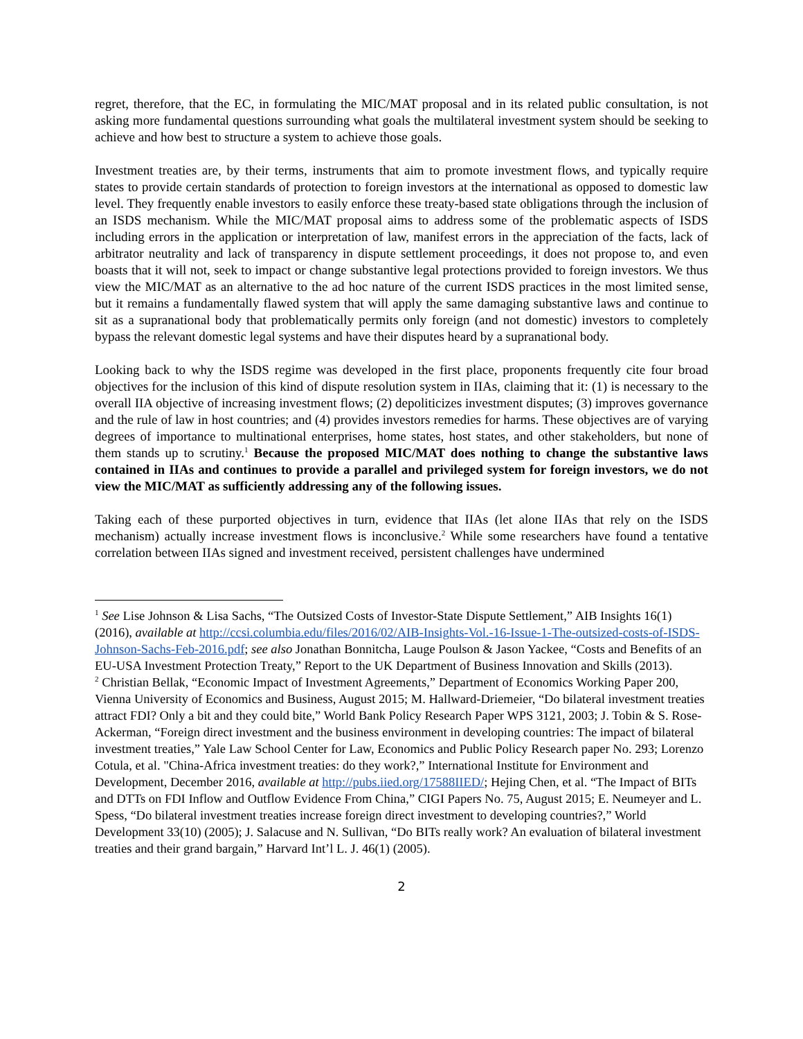regret, therefore, that the EC, in formulating the MIC/MAT proposal and in its related public consultation, is not asking more fundamental questions surrounding what goals the multilateral investment system should be seeking to achieve and how best to structure a system to achieve those goals.
Investment treaties are, by their terms, instruments that aim to promote investment flows, and typically require states to provide certain standards of protection to foreign investors at the international as opposed to domestic law level. They frequently enable investors to easily enforce these treaty-based state obligations through the inclusion of an ISDS mechanism. While the MIC/MAT proposal aims to address some of the problematic aspects of ISDS including errors in the application or interpretation of law, manifest errors in the appreciation of the facts, lack of arbitrator neutrality and lack of transparency in dispute settlement proceedings, it does not propose to, and even boasts that it will not, seek to impact or change substantive legal protections provided to foreign investors. We thus view the MIC/MAT as an alternative to the ad hoc nature of the current ISDS practices in the most limited sense, but it remains a fundamentally flawed system that will apply the same damaging substantive laws and continue to sit as a supranational body that problematically permits only foreign (and not domestic) investors to completely bypass the relevant domestic legal systems and have their disputes heard by a supranational body.
Looking back to why the ISDS regime was developed in the first place, proponents frequently cite four broad objectives for the inclusion of this kind of dispute resolution system in IIAs, claiming that it: (1) is necessary to the overall IIA objective of increasing investment flows; (2) depoliticizes investment disputes; (3) improves governance and the rule of law in host countries; and (4) provides investors remedies for harms. These objectives are of varying degrees of importance to multinational enterprises, home states, host states, and other stakeholders, but none of them stands up to scrutiny.<sup>1</sup> Because the proposed MIC/MAT does nothing to change the substantive laws contained in IIAs and continues to provide a parallel and privileged system for foreign investors, we do not view the MIC/MAT as sufficiently addressing any of the following issues.
Taking each of these purported objectives in turn, evidence that IIAs (let alone IIAs that rely on the ISDS mechanism) actually increase investment flows is inconclusive.<sup>2</sup> While some researchers have found a tentative correlation between IIAs signed and investment received, persistent challenges have undermined
<sup>1</sup> See Lise Johnson & Lisa Sachs, “The Outsized Costs of Investor-State Dispute Settlement,” AIB Insights 16(1) (2016), available at http://ccsi.columbia.edu/files/2016/02/AIB-Insights-Vol.-16-Issue-1-The-outsized-costs-of-ISDS-Johnson-Sachs-Feb-2016.pdf; see also Jonathan Bonnitcha, Lauge Poulson & Jason Yackee, “Costs and Benefits of an EU-USA Investment Protection Treaty,” Report to the UK Department of Business Innovation and Skills (2013).
<sup>2</sup> Christian Bellak, “Economic Impact of Investment Agreements,” Department of Economics Working Paper 200, Vienna University of Economics and Business, August 2015; M. Hallward-Driemeier, “Do bilateral investment treaties attract FDI? Only a bit and they could bite,” World Bank Policy Research Paper WPS 3121, 2003; J. Tobin & S. Rose-Ackerman, “Foreign direct investment and the business environment in developing countries: The impact of bilateral investment treaties,” Yale Law School Center for Law, Economics and Public Policy Research paper No. 293; Lorenzo Cotula, et al. "China-Africa investment treaties: do they work?,” International Institute for Environment and Development, December 2016, available at http://pubs.iied.org/17588IIED/; Hejing Chen, et al. “The Impact of BITs and DTTs on FDI Inflow and Outflow Evidence From China,” CIGI Papers No. 75, August 2015; E. Neumeyer and L. Spess, “Do bilateral investment treaties increase foreign direct investment to developing countries?,” World Development 33(10) (2005); J. Salacuse and N. Sullivan, “Do BITs really work? An evaluation of bilateral investment treaties and their grand bargain,” Harvard Int’l L. J. 46(1) (2005).
2